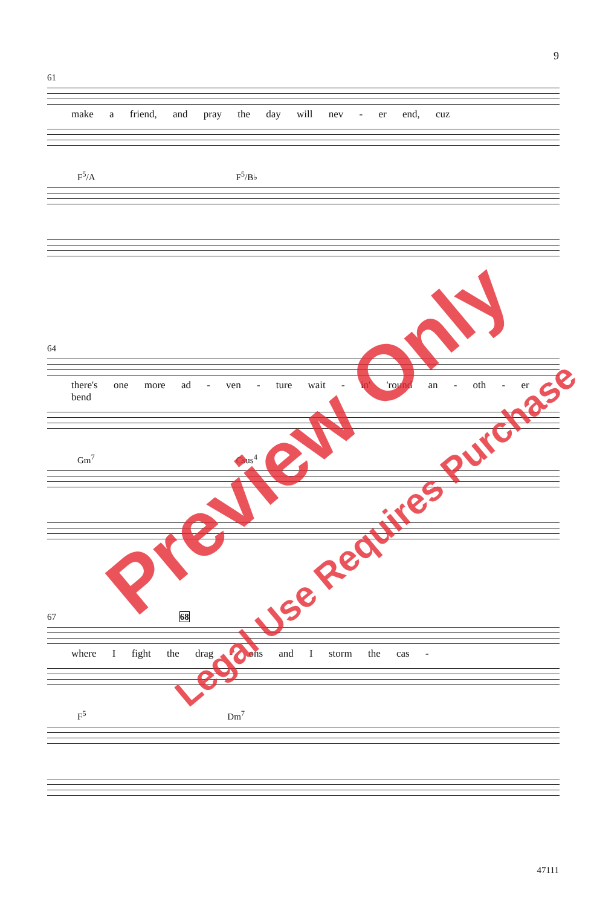9
61
make a friend, and pray the day will nev - er end, cuz
F<sup>5</sup>/A F<sup>5</sup>/B♭
64
there's one more ad - ven - ture wait - in' 'round an - oth - er bend
Gm<sup>7</sup> Csus<sup>4</sup>
67 68
where I fight the drag - ons and I storm the cas -
F<sup>5</sup> Dm<sup>7</sup>
47111
Preview Only
Legal Use Requires Purchase